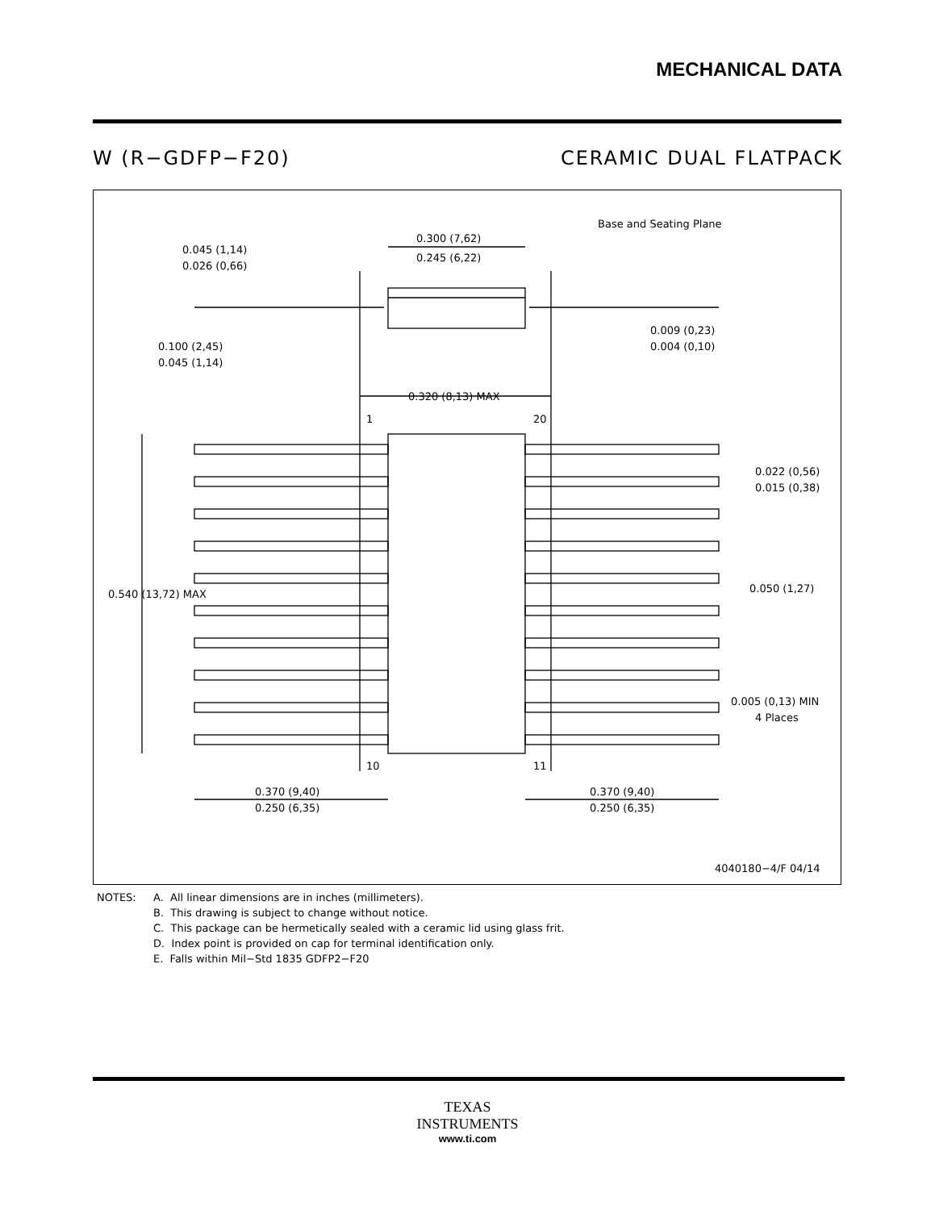MECHANICAL DATA
W (R−GDFP−F20) CERAMIC DUAL FLATPACK
Base and Seating Plane
0.300 (7,62)
0.245 (6,22)
0.045 (1,14)
0.026 (0,66)
0.100 (2,45)
0.045 (1,14)
0.009 (0,23)
0.004 (0,10)
0.320 (8,13) MAX
1
20
0.022 (0,56)
0.015 (0,38)
0.050 (1,27)
0.540 (13,72) MAX
0.005 (0,13) MIN
4 Places
10
11
0.370 (9,40)
0.250 (6,35)
0.370 (9,40)
0.250 (6,35)
4040180−4/F 04/14
NOTES: A. All linear dimensions are in inches (millimeters).
B. This drawing is subject to change without notice.
C. This package can be hermetically sealed with a ceramic lid using glass frit.
D. Index point is provided on cap for terminal identification only.
E. Falls within Mil−Std 1835 GDFP2−F20
TEXAS
INSTRUMENTS
www.ti.com